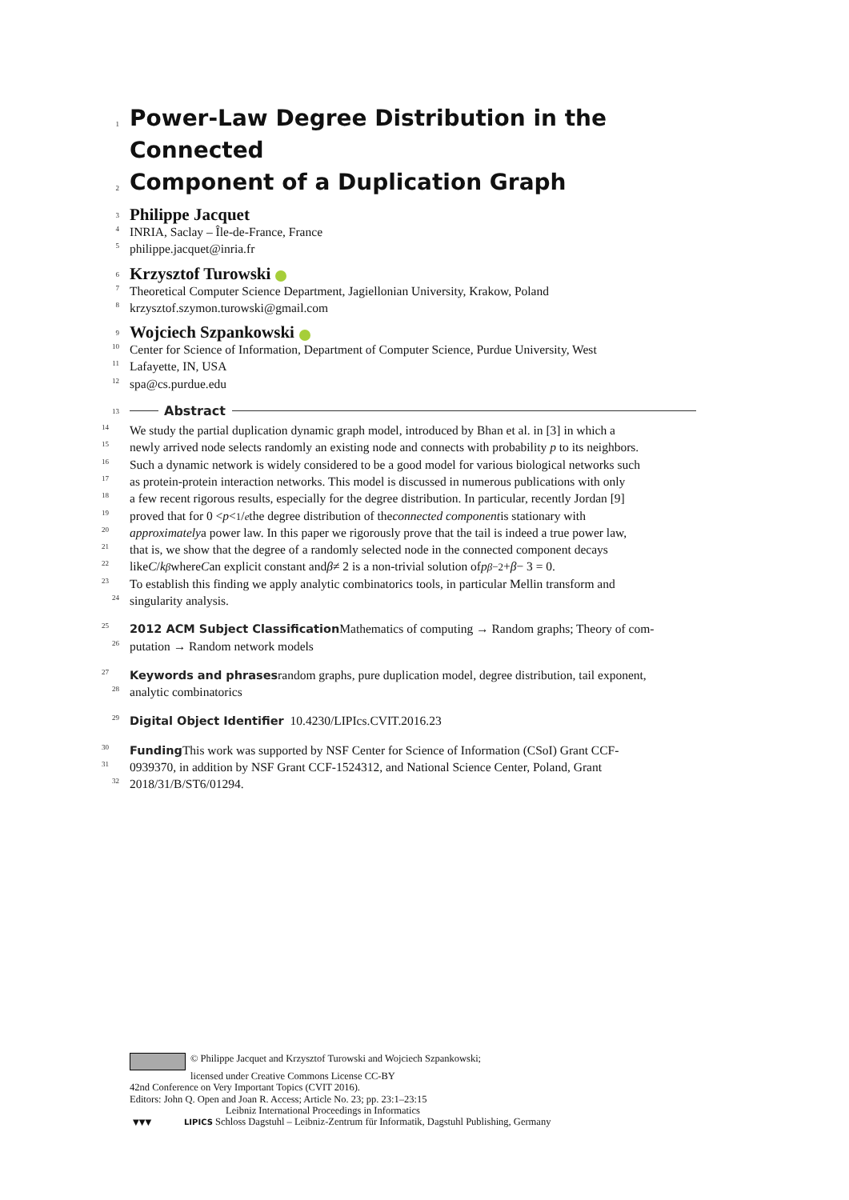1
Power-Law Degree Distribution in the Connected
2
Component of a Duplication Graph
3 Philippe Jacquet
4 INRIA, Saclay – Île-de-France, France
5 philippe.jacquet@inria.fr
6 Krzysztof Turowski
7 Theoretical Computer Science Department, Jagiellonian University, Krakow, Poland
8 krzysztof.szymon.turowski@gmail.com
9 Wojciech Szpankowski
10 Center for Science of Information, Department of Computer Science, Purdue University, West
11 Lafayette, IN, USA
12 spa@cs.purdue.edu
13 Abstract
14 We study the partial duplication dynamic graph model, introduced by Bhan et al. in [3] in which a
15 newly arrived node selects randomly an existing node and connects with probability p to its neighbors.
16 Such a dynamic network is widely considered to be a good model for various biological networks such
17 as protein-protein interaction networks. This model is discussed in numerous publications with only
18 a few recent rigorous results, especially for the degree distribution. In particular, recently Jordan [9]
19 proved that for 0 < p < 1/e the degree distribution of the connected component is stationary with
20 approximately a power law. In this paper we rigorously prove that the tail is indeed a true power law,
21 that is, we show that the degree of a randomly selected node in the connected component decays
22 like C / k<sup>β</sup> where C an explicit constant and β ≠ 2 is a non-trivial solution of p<sup>β−2</sup> + β − 3 = 0.
23 To establish this finding we apply analytic combinatorics tools, in particular Mellin transform and
24 singularity analysis.
25 2012 ACM Subject Classification Mathematics of computing → Random graphs; Theory of com-
26 putation → Random network models
27 Keywords and phrases random graphs, pure duplication model, degree distribution, tail exponent,
28 analytic combinatorics
29 Digital Object Identifier 10.4230/LIPIcs.CVIT.2016.23
30 Funding This work was supported by NSF Center for Science of Information (CSoI) Grant CCF-
31 0939370, in addition by NSF Grant CCF-1524312, and National Science Center, Poland, Grant
32 2018/31/B/ST6/01294.
© Philippe Jacquet and Krzysztof Turowski and Wojciech Szpankowski;
licensed under Creative Commons License CC-BY
42nd Conference on Very Important Topics (CVIT 2016).
Editors: John Q. Open and Joan R. Access; Article No. 23; pp. 23:1–23:15
Leibniz International Proceedings in Informatics
▼▼▼ LIPICS Schloss Dagstuhl – Leibniz-Zentrum für Informatik, Dagstuhl Publishing, Germany